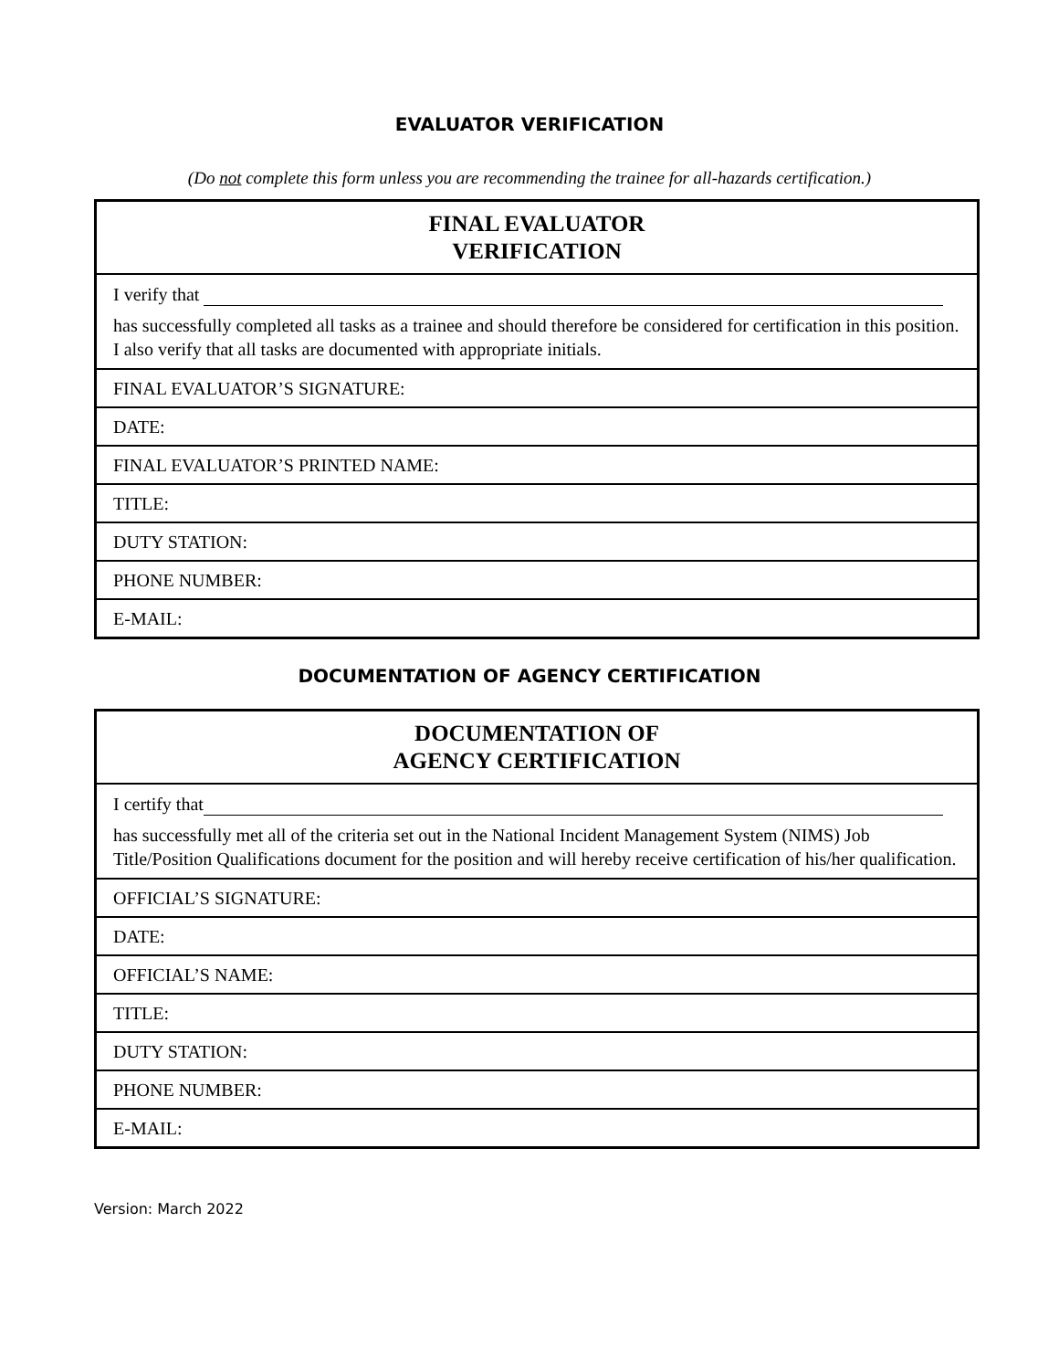EVALUATOR VERIFICATION
(Do not complete this form unless you are recommending the trainee for all-hazards certification.)
| FINAL EVALUATOR VERIFICATION |
| --- |
| I verify that has successfully completed all tasks as a trainee and should therefore be considered for certification in this position. I also verify that all tasks are documented with appropriate initials. |
| FINAL EVALUATOR’S SIGNATURE: |
| DATE: |
| FINAL EVALUATOR’S PRINTED NAME: |
| TITLE: |
| DUTY STATION: |
| PHONE NUMBER: |
| E-MAIL: |
DOCUMENTATION OF AGENCY CERTIFICATION
| DOCUMENTATION OF AGENCY CERTIFICATION |
| --- |
| I certify that has successfully met all of the criteria set out in the National Incident Management System (NIMS) Job Title/Position Qualifications document for the position and will hereby receive certification of his/her qualification. |
| OFFICIAL’S SIGNATURE: |
| DATE: |
| OFFICIAL’S NAME: |
| TITLE: |
| DUTY STATION: |
| PHONE NUMBER: |
| E-MAIL: |
Version: March 2022